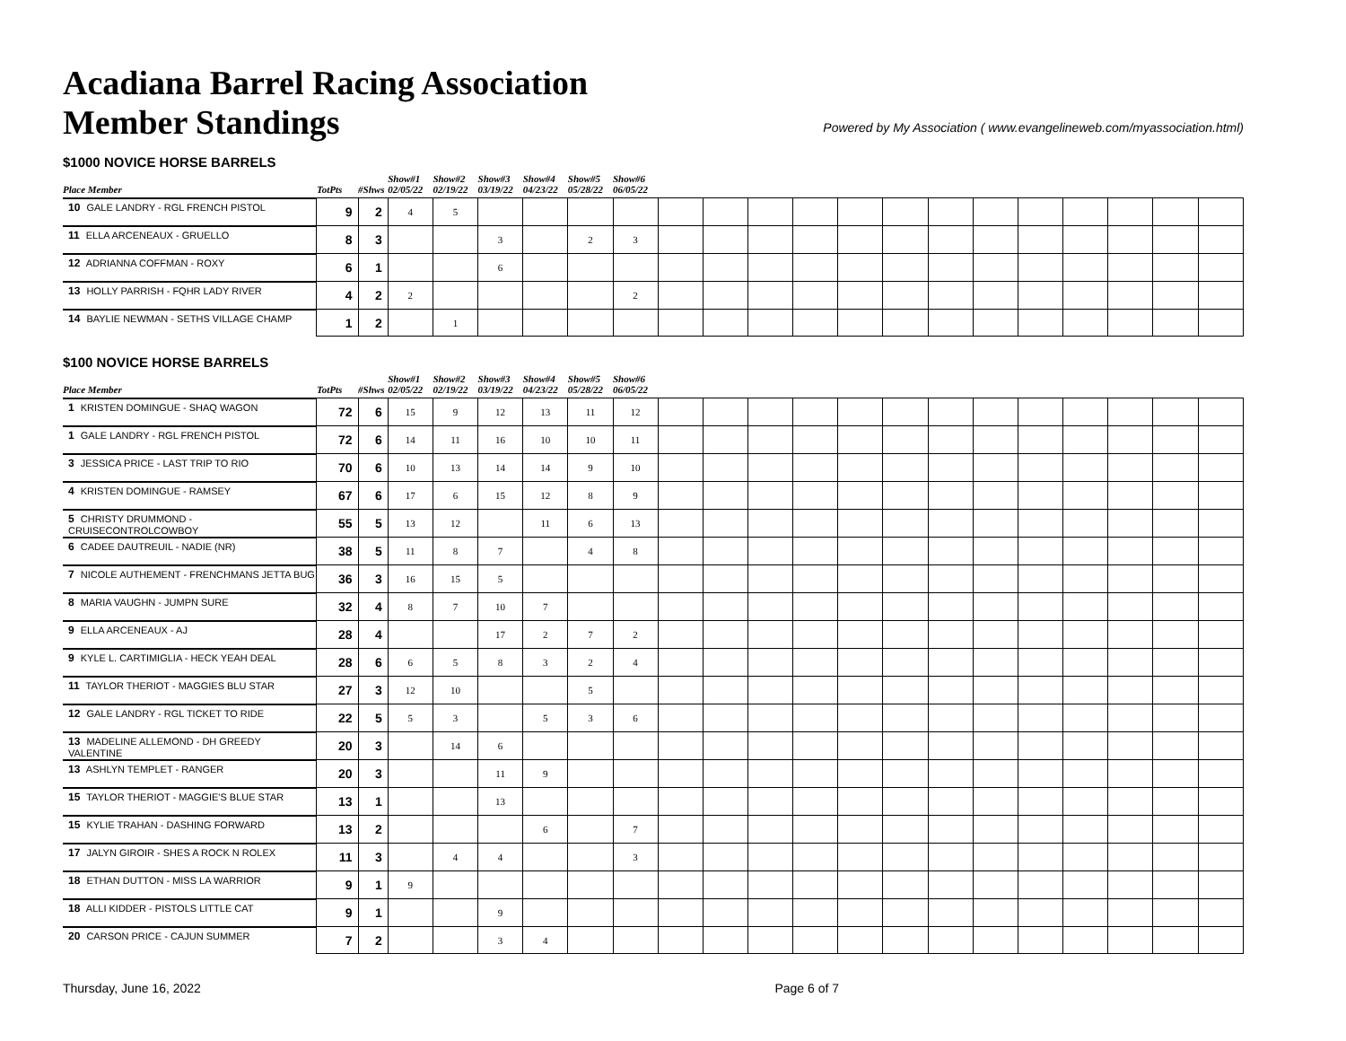Acadiana Barrel Racing Association
Member Standings
Powered by My Association ( www.evangelineweb.com/myassociation.html)
$1000 NOVICE HORSE BARRELS
| Place Member | TotPts | #Shws | Show#1 02/05/22 | Show#2 02/19/22 | Show#3 03/19/22 | Show#4 04/23/22 | Show#5 05/28/22 | Show#6 06/05/22 | | | | | | | | | | | | | |
| --- | --- | --- | --- | --- | --- | --- | --- | --- | --- | --- | --- | --- | --- | --- | --- | --- | --- | --- | --- | --- | --- |
| 10 GALE LANDRY - RGL FRENCH PISTOL | 9 | 2 | 4 | 5 | | | | | | | | | | | | | | | | | |
| 11 ELLA ARCENEAUX - GRUELLO | 8 | 3 | | | 3 | | 2 | 3 | | | | | | | | | | | | | |
| 12 ADRIANNA COFFMAN - ROXY | 6 | 1 | | | 6 | | | | | | | | | | | | | | | | |
| 13 HOLLY PARRISH - FQHR LADY RIVER | 4 | 2 | 2 | | | | | 2 | | | | | | | | | | | | | |
| 14 BAYLIE NEWMAN - SETHS VILLAGE CHAMP | 1 | 2 | | 1 | | | | | | | | | | | | | | | | | |
$100 NOVICE HORSE BARRELS
| Place Member | TotPts | #Shws | Show#1 02/05/22 | Show#2 02/19/22 | Show#3 03/19/22 | Show#4 04/23/22 | Show#5 05/28/22 | Show#6 06/05/22 | | | | | | | | | | | | | |
| --- | --- | --- | --- | --- | --- | --- | --- | --- | --- | --- | --- | --- | --- | --- | --- | --- | --- | --- | --- | --- | --- |
| 1 KRISTEN DOMINGUE - SHAQ WAGON | 72 | 6 | 15 | 9 | 12 | 13 | 11 | 12 | | | | | | | | | | | | | |
| 1 GALE LANDRY - RGL FRENCH PISTOL | 72 | 6 | 14 | 11 | 16 | 10 | 10 | 11 | | | | | | | | | | | | | |
| 3 JESSICA PRICE - LAST TRIP TO RIO | 70 | 6 | 10 | 13 | 14 | 14 | 9 | 10 | | | | | | | | | | | | | |
| 4 KRISTEN DOMINGUE - RAMSEY | 67 | 6 | 17 | 6 | 15 | 12 | 8 | 9 | | | | | | | | | | | | | |
| 5 CHRISTY DRUMMOND - CRUISECONTROLCOWBOY | 55 | 5 | 13 | 12 | | 11 | 6 | 13 | | | | | | | | | | | | | |
| 6 CADEE DAUTREUIL - NADIE (NR) | 38 | 5 | 11 | 8 | 7 | | 4 | 8 | | | | | | | | | | | | | |
| 7 NICOLE AUTHEMENT - FRENCHMANS JETTA BUG | 36 | 3 | 16 | 15 | 5 | | | | | | | | | | | | | | | | |
| 8 MARIA VAUGHN - JUMPN SURE | 32 | 4 | 8 | 7 | 10 | 7 | | | | | | | | | | | | | | | |
| 9 ELLA ARCENEAUX - AJ | 28 | 4 | | | 17 | 2 | 7 | 2 | | | | | | | | | | | | | |
| 9 KYLE L. CARTIMIGLIA - HECK YEAH DEAL | 28 | 6 | 6 | 5 | 8 | 3 | 2 | 4 | | | | | | | | | | | | | |
| 11 TAYLOR THERIOT - MAGGIES BLU STAR | 27 | 3 | 12 | 10 | | | 5 | | | | | | | | | | | | | | |
| 12 GALE LANDRY - RGL TICKET TO RIDE | 22 | 5 | 5 | 3 | | 5 | 3 | 6 | | | | | | | | | | | | | |
| 13 MADELINE ALLEMOND - DH GREEDY VALENTINE | 20 | 3 | | 14 | 6 | | | | | | | | | | | | | | | | |
| 13 ASHLYN TEMPLET - RANGER | 20 | 3 | | | 11 | 9 | | | | | | | | | | | | | | | |
| 15 TAYLOR THERIOT - MAGGIE'S BLUE STAR | 13 | 1 | | | 13 | | | | | | | | | | | | | | | | |
| 15 KYLIE TRAHAN - DASHING FORWARD | 13 | 2 | | | | 6 | | 7 | | | | | | | | | | | | | |
| 17 JALYN GIROIR - SHES A ROCK N ROLEX | 11 | 3 | | 4 | 4 | | | 3 | | | | | | | | | | | | | |
| 18 ETHAN DUTTON - MISS LA WARRIOR | 9 | 1 | 9 | | | | | | | | | | | | | | | | | | |
| 18 ALLI KIDDER - PISTOLS LITTLE CAT | 9 | 1 | | | 9 | | | | | | | | | | | | | | | | |
| 20 CARSON PRICE - CAJUN SUMMER | 7 | 2 | | | 3 | 4 | | | | | | | | | | | | | | | |
Thursday, June 16, 2022 Page 6 of 7